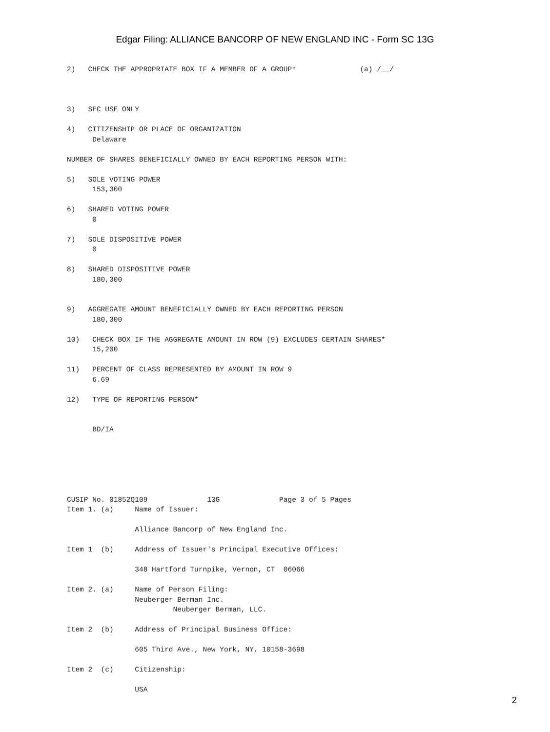Edgar Filing: ALLIANCE BANCORP OF NEW ENGLAND INC - Form SC 13G
2)   CHECK THE APPROPRIATE BOX IF A MEMBER OF A GROUP*               (a) /__/



3)   SEC USE ONLY

4)   CITIZENSHIP OR PLACE OF ORGANIZATION
      Delaware

NUMBER OF SHARES BENEFICIALLY OWNED BY EACH REPORTING PERSON WITH:

5)   SOLE VOTING POWER
      153,300

6)   SHARED VOTING POWER
      0

7)   SOLE DISPOSITIVE POWER
      0

8)   SHARED DISPOSITIVE POWER
      180,300


9)   AGGREGATE AMOUNT BENEFICIALLY OWNED BY EACH REPORTING PERSON
      180,300

10)   CHECK BOX IF THE AGGREGATE AMOUNT IN ROW (9) EXCLUDES CERTAIN SHARES*
      15,200

11)   PERCENT OF CLASS REPRESENTED BY AMOUNT IN ROW 9
      6.69

12)   TYPE OF REPORTING PERSON*


      BD/IA






CUSIP No. 01852Q109              13G              Page 3 of 5 Pages
Item 1. (a)     Name of Issuer:

                Alliance Bancorp of New England Inc.

Item 1  (b)     Address of Issuer's Principal Executive Offices:

                348 Hartford Turnpike, Vernon, CT  06066

Item 2. (a)     Name of Person Filing:
                Neuberger Berman Inc.
                         Neuberger Berman, LLC.

Item 2  (b)     Address of Principal Business Office:

                605 Third Ave., New York, NY, 10158-3698

Item 2  (c)     Citizenship:

                USA
2